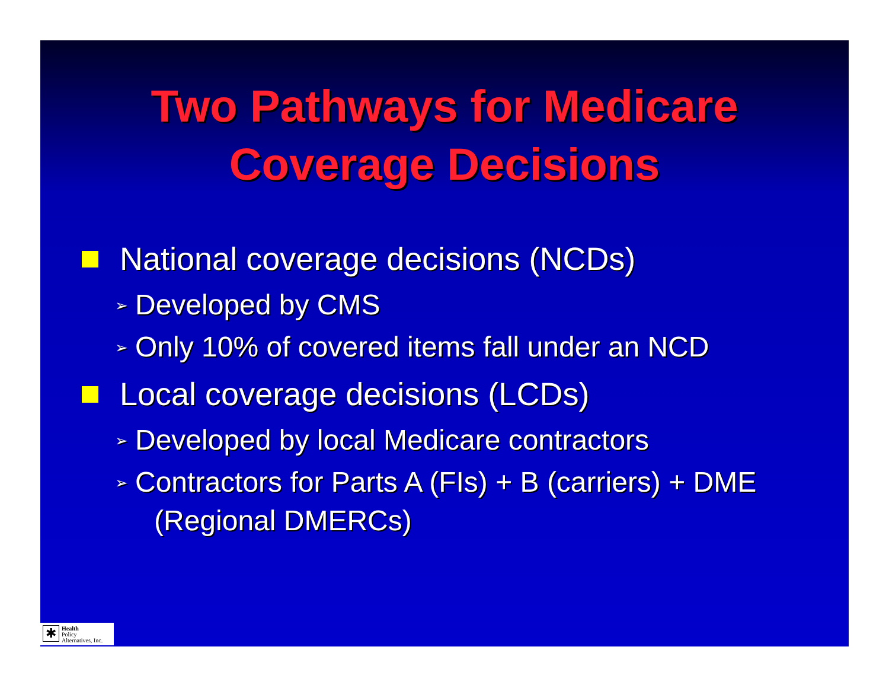Two Pathways for Medicare
Coverage Decisions
National coverage decisions (NCDs)
➢ Developed by CMS
➢ Only 10% of covered items fall under an NCD
Local coverage decisions (LCDs)
➢ Developed by local Medicare contractors
➢ Contractors for Parts A (FIs) + B (carriers) + DME (Regional DMERCs)
✱
Health
Policy
Alternatives, Inc.